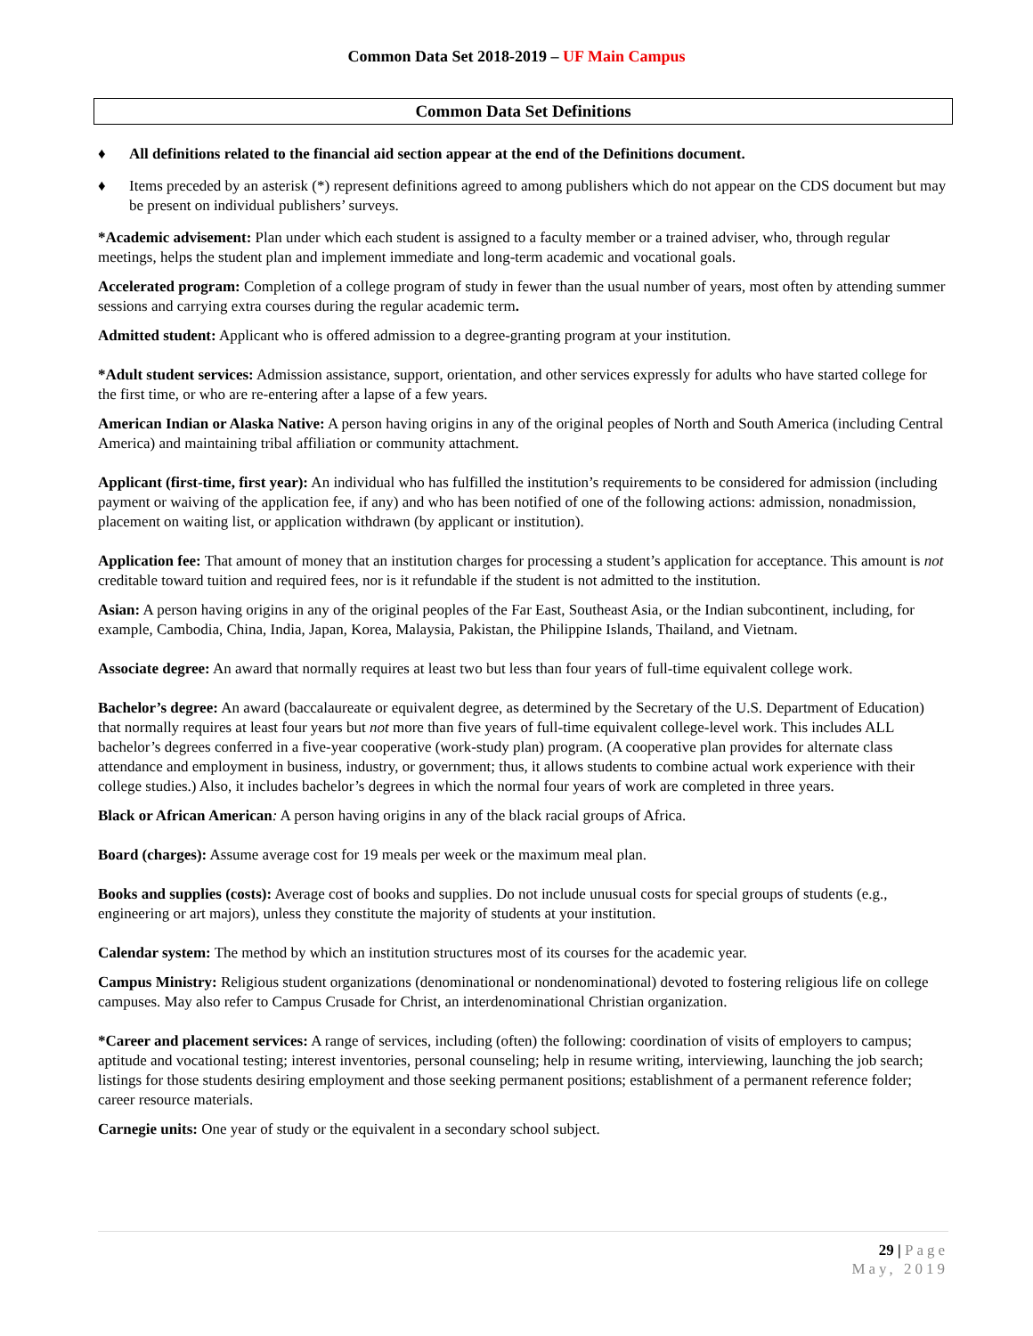Common Data Set 2018-2019 – UF Main Campus
Common Data Set Definitions
♦ All definitions related to the financial aid section appear at the end of the Definitions document.
♦ Items preceded by an asterisk (*) represent definitions agreed to among publishers which do not appear on the CDS document but may be present on individual publishers’ surveys.
*Academic advisement: Plan under which each student is assigned to a faculty member or a trained adviser, who, through regular meetings, helps the student plan and implement immediate and long-term academic and vocational goals.
Accelerated program: Completion of a college program of study in fewer than the usual number of years, most often by attending summer sessions and carrying extra courses during the regular academic term.
Admitted student: Applicant who is offered admission to a degree-granting program at your institution.
*Adult student services: Admission assistance, support, orientation, and other services expressly for adults who have started college for the first time, or who are re-entering after a lapse of a few years.
American Indian or Alaska Native: A person having origins in any of the original peoples of North and South America (including Central America) and maintaining tribal affiliation or community attachment.
Applicant (first-time, first year): An individual who has fulfilled the institution’s requirements to be considered for admission (including payment or waiving of the application fee, if any) and who has been notified of one of the following actions: admission, nonadmission, placement on waiting list, or application withdrawn (by applicant or institution).
Application fee: That amount of money that an institution charges for processing a student’s application for acceptance. This amount is not creditable toward tuition and required fees, nor is it refundable if the student is not admitted to the institution.
Asian: A person having origins in any of the original peoples of the Far East, Southeast Asia, or the Indian subcontinent, including, for example, Cambodia, China, India, Japan, Korea, Malaysia, Pakistan, the Philippine Islands, Thailand, and Vietnam.
Associate degree: An award that normally requires at least two but less than four years of full-time equivalent college work.
Bachelor’s degree: An award (baccalaureate or equivalent degree, as determined by the Secretary of the U.S. Department of Education) that normally requires at least four years but not more than five years of full-time equivalent college-level work. This includes ALL bachelor’s degrees conferred in a five-year cooperative (work-study plan) program. (A cooperative plan provides for alternate class attendance and employment in business, industry, or government; thus, it allows students to combine actual work experience with their college studies.) Also, it includes bachelor’s degrees in which the normal four years of work are completed in three years.
Black or African American: A person having origins in any of the black racial groups of Africa.
Board (charges): Assume average cost for 19 meals per week or the maximum meal plan.
Books and supplies (costs): Average cost of books and supplies. Do not include unusual costs for special groups of students (e.g., engineering or art majors), unless they constitute the majority of students at your institution.
Calendar system: The method by which an institution structures most of its courses for the academic year.
Campus Ministry: Religious student organizations (denominational or nondenominational) devoted to fostering religious life on college campuses. May also refer to Campus Crusade for Christ, an interdenominational Christian organization.
*Career and placement services: A range of services, including (often) the following: coordination of visits of employers to campus; aptitude and vocational testing; interest inventories, personal counseling; help in resume writing, interviewing, launching the job search; listings for those students desiring employment and those seeking permanent positions; establishment of a permanent reference folder; career resource materials.
Carnegie units: One year of study or the equivalent in a secondary school subject.
29 | Page
May, 2019